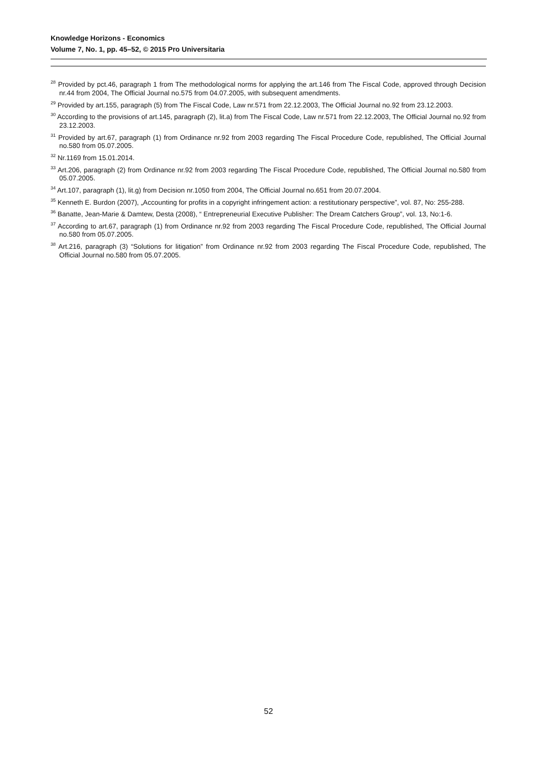Knowledge Horizons - Economics
Volume 7, No. 1, pp. 45–52, © 2015 Pro Universitaria
<sup>28</sup> Provided by pct.46, paragraph 1 from The methodological norms for applying the art.146 from The Fiscal Code, approved through Decision nr.44 from 2004, The Official Journal no.575 from 04.07.2005, with subsequent amendments.
<sup>29</sup> Provided by art.155, paragraph (5) from The Fiscal Code, Law nr.571 from 22.12.2003, The Official Journal no.92 from 23.12.2003.
<sup>30</sup> According to the provisions of art.145, paragraph (2), lit.a) from The Fiscal Code, Law nr.571 from 22.12.2003, The Official Journal no.92 from 23.12.2003.
<sup>31</sup> Provided by art.67, paragraph (1) from Ordinance nr.92 from 2003 regarding The Fiscal Procedure Code, republished, The Official Journal no.580 from 05.07.2005.
<sup>32</sup> Nr.1169 from 15.01.2014.
<sup>33</sup> Art.206, paragraph (2) from Ordinance nr.92 from 2003 regarding The Fiscal Procedure Code, republished, The Official Journal no.580 from 05.07.2005.
<sup>34</sup> Art.107, paragraph (1), lit.g) from Decision nr.1050 from 2004, The Official Journal no.651 from 20.07.2004.
<sup>35</sup> Kenneth E. Burdon (2007), „Accounting for profits in a copyright infringement action: a restitutionary perspective”, vol. 87, No: 255-288.
<sup>36</sup> Banatte, Jean-Marie & Damtew, Desta (2008), “ Entrepreneurial Executive Publisher: The Dream Catchers Group”, vol. 13, No:1-6.
<sup>37</sup> According to art.67, paragraph (1) from Ordinance nr.92 from 2003 regarding The Fiscal Procedure Code, republished, The Official Journal no.580 from 05.07.2005.
<sup>38</sup> Art.216, paragraph (3) “Solutions for litigation” from Ordinance nr.92 from 2003 regarding The Fiscal Procedure Code, republished, The Official Journal no.580 from 05.07.2005.
52